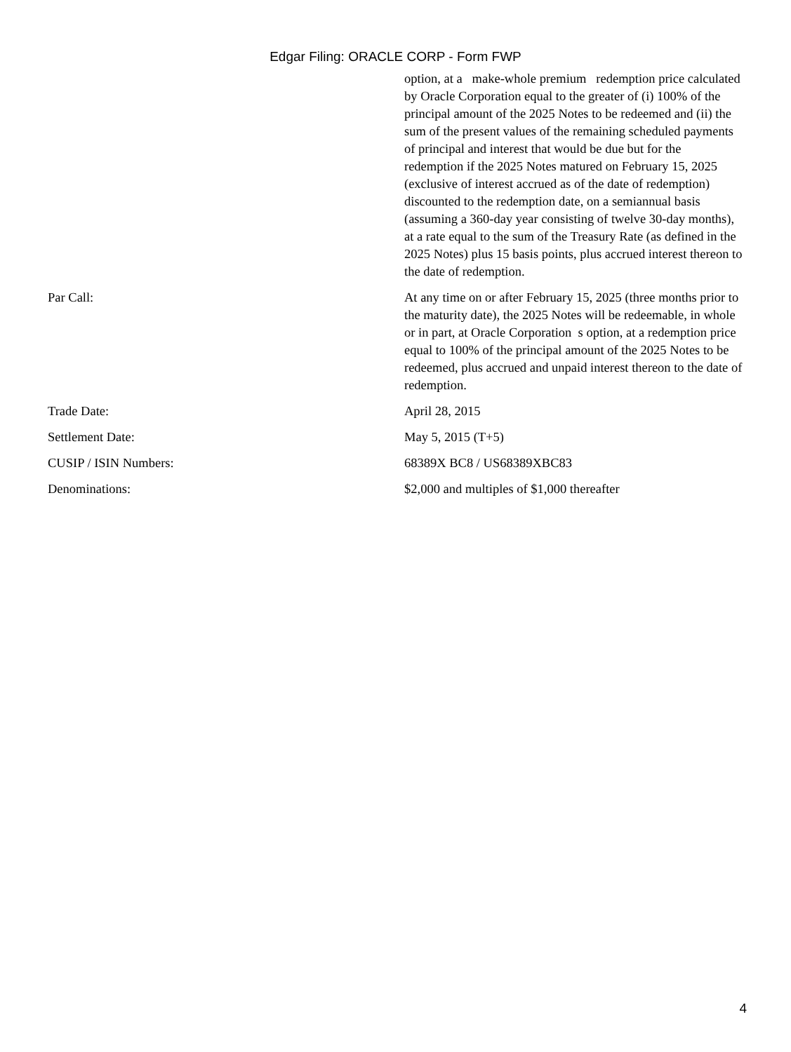Edgar Filing: ORACLE CORP - Form FWP
| | option, at a make-whole premium redemption price calculated by Oracle Corporation equal to the greater of (i) 100% of the principal amount of the 2025 Notes to be redeemed and (ii) the sum of the present values of the remaining scheduled payments of principal and interest that would be due but for the redemption if the 2025 Notes matured on February 15, 2025 (exclusive of interest accrued as of the date of redemption) discounted to the redemption date, on a semiannual basis (assuming a 360-day year consisting of twelve 30-day months), at a rate equal to the sum of the Treasury Rate (as defined in the 2025 Notes) plus 15 basis points, plus accrued interest thereon to the date of redemption. |
| Par Call: | At any time on or after February 15, 2025 (three months prior to the maturity date), the 2025 Notes will be redeemable, in whole or in part, at Oracle Corporation s option, at a redemption price equal to 100% of the principal amount of the 2025 Notes to be redeemed, plus accrued and unpaid interest thereon to the date of redemption. |
| Trade Date: | April 28, 2015 |
| Settlement Date: | May 5, 2015 (T+5) |
| CUSIP / ISIN Numbers: | 68389X BC8 / US68389XBC83 |
| Denominations: | $2,000 and multiples of $1,000 thereafter |
4